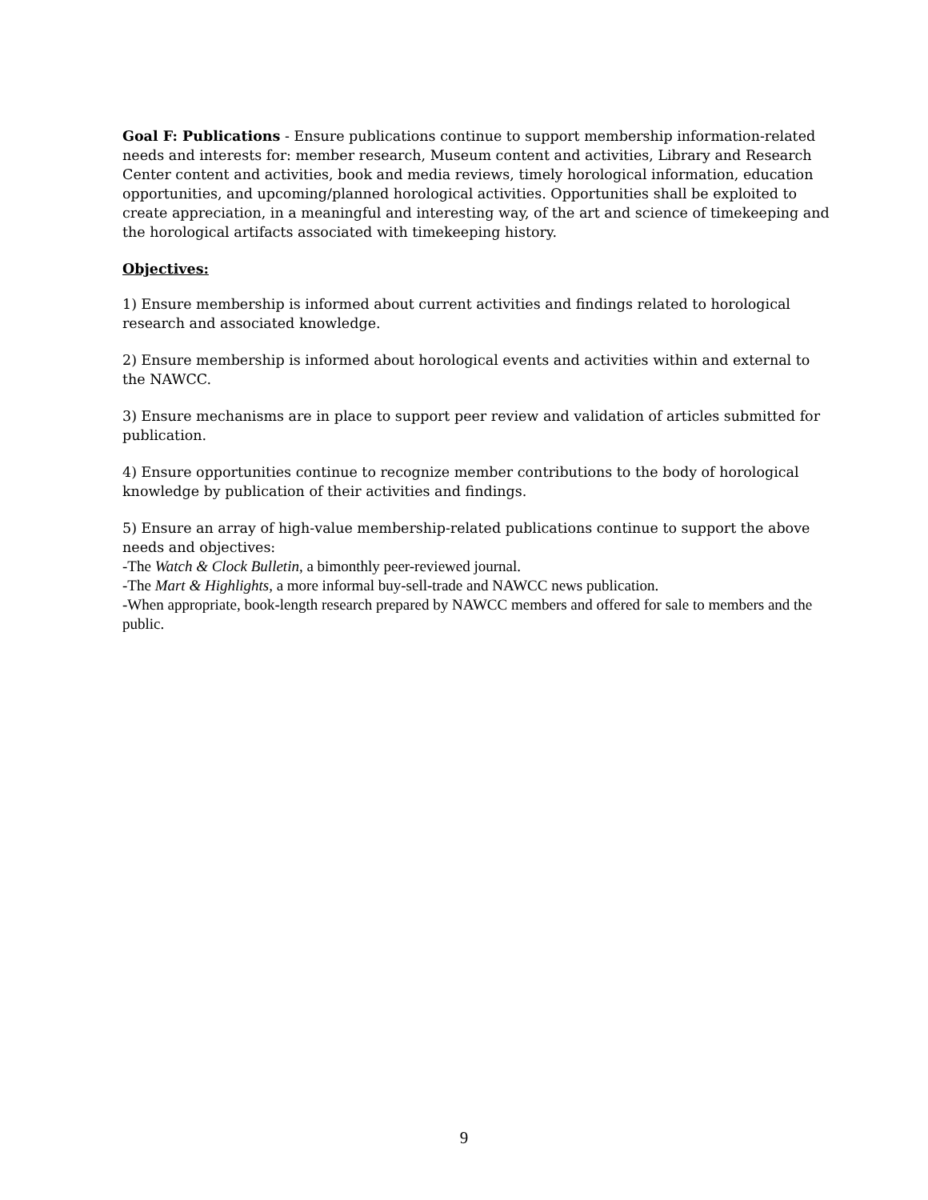Goal F: Publications - Ensure publications continue to support membership information-related needs and interests for: member research, Museum content and activities, Library and Research Center content and activities, book and media reviews, timely horological information, education opportunities, and upcoming/planned horological activities. Opportunities shall be exploited to create appreciation, in a meaningful and interesting way, of the art and science of timekeeping and the horological artifacts associated with timekeeping history.
Objectives:
1) Ensure membership is informed about current activities and findings related to horological research and associated knowledge.
2) Ensure membership is informed about horological events and activities within and external to the NAWCC.
3) Ensure mechanisms are in place to support peer review and validation of articles submitted for publication.
4) Ensure opportunities continue to recognize member contributions to the body of horological knowledge by publication of their activities and findings.
5) Ensure an array of high-value membership-related publications continue to support the above needs and objectives:
-The Watch & Clock Bulletin, a bimonthly peer-reviewed journal.
-The Mart & Highlights, a more informal buy-sell-trade and NAWCC news publication.
-When appropriate, book-length research prepared by NAWCC members and offered for sale to members and the public.
9